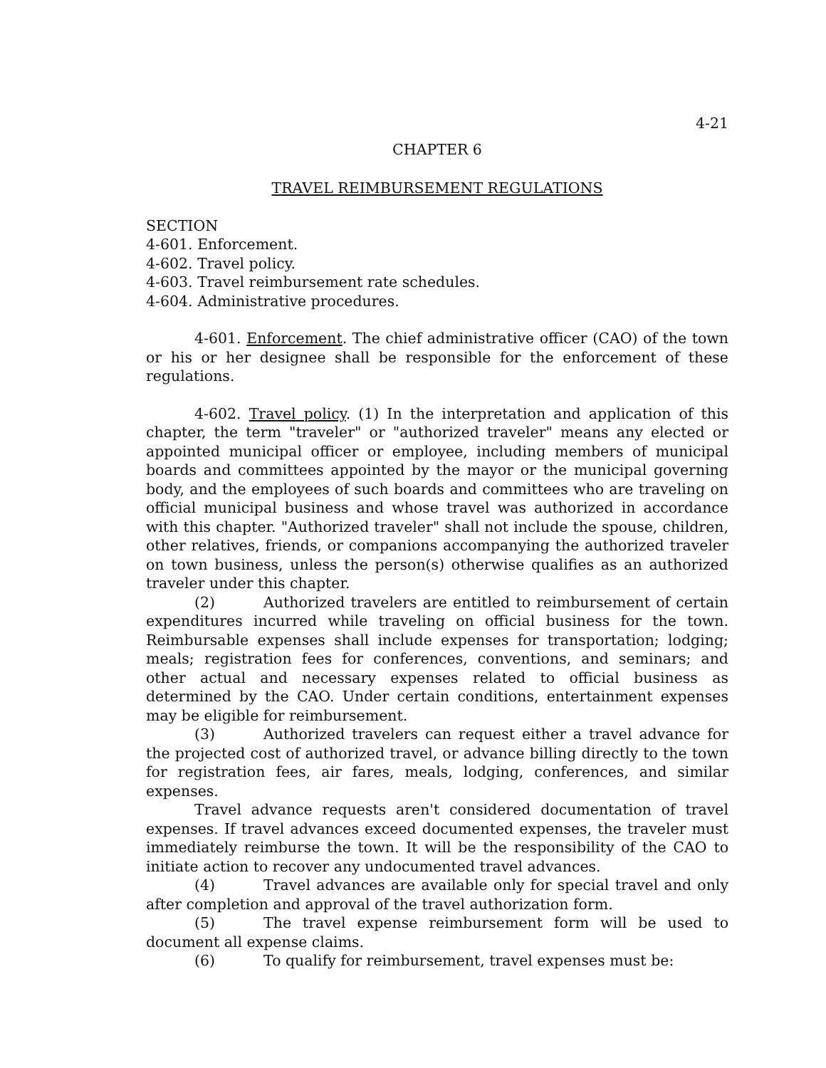4-21
CHAPTER 6
TRAVEL REIMBURSEMENT REGULATIONS
SECTION
4-601. Enforcement.
4-602. Travel policy.
4-603. Travel reimbursement rate schedules.
4-604. Administrative procedures.
4-601. Enforcement. The chief administrative officer (CAO) of the town or his or her designee shall be responsible for the enforcement of these regulations.
4-602. Travel policy. (1) In the interpretation and application of this chapter, the term "traveler" or "authorized traveler" means any elected or appointed municipal officer or employee, including members of municipal boards and committees appointed by the mayor or the municipal governing body, and the employees of such boards and committees who are traveling on official municipal business and whose travel was authorized in accordance with this chapter. "Authorized traveler" shall not include the spouse, children, other relatives, friends, or companions accompanying the authorized traveler on town business, unless the person(s) otherwise qualifies as an authorized traveler under this chapter.
(2) Authorized travelers are entitled to reimbursement of certain expenditures incurred while traveling on official business for the town. Reimbursable expenses shall include expenses for transportation; lodging; meals; registration fees for conferences, conventions, and seminars; and other actual and necessary expenses related to official business as determined by the CAO. Under certain conditions, entertainment expenses may be eligible for reimbursement.
(3) Authorized travelers can request either a travel advance for the projected cost of authorized travel, or advance billing directly to the town for registration fees, air fares, meals, lodging, conferences, and similar expenses.
Travel advance requests aren't considered documentation of travel expenses. If travel advances exceed documented expenses, the traveler must immediately reimburse the town. It will be the responsibility of the CAO to initiate action to recover any undocumented travel advances.
(4) Travel advances are available only for special travel and only after completion and approval of the travel authorization form.
(5) The travel expense reimbursement form will be used to document all expense claims.
(6) To qualify for reimbursement, travel expenses must be: